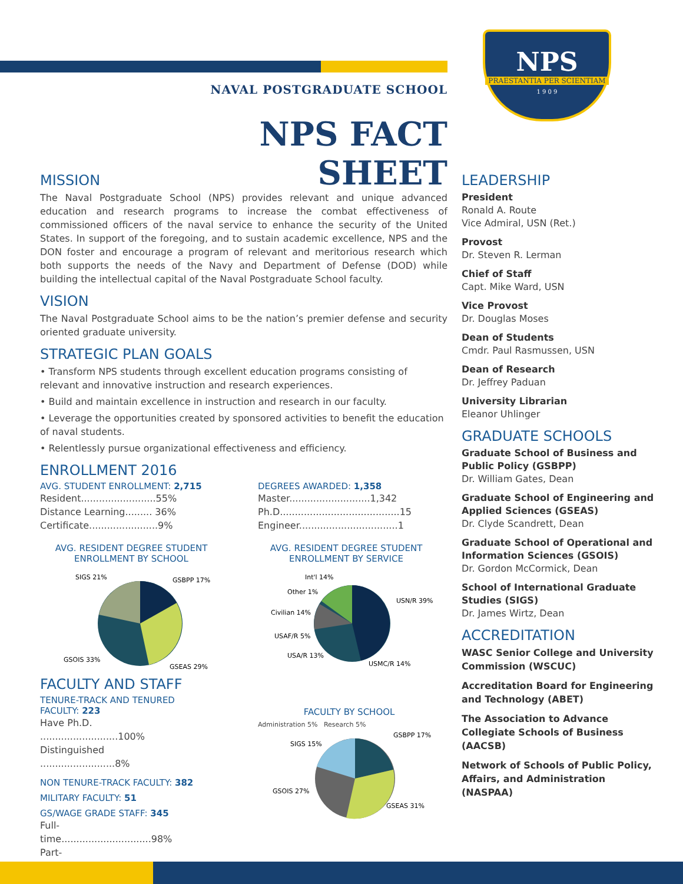NPS
PRAESTANTIA PER SCIENTIAM
1 9 0 9
NAVAL POSTGRADUATE SCHOOL
NPS FACT SHEET
MISSION
The Naval Postgraduate School (NPS) provides relevant and unique advanced education and research programs to increase the combat effectiveness of commissioned officers of the naval service to enhance the security of the United States. In support of the foregoing, and to sustain academic excellence, NPS and the DON foster and encourage a program of relevant and meritorious research which both supports the needs of the Navy and Department of Defense (DOD) while building the intellectual capital of the Naval Postgraduate School faculty.
VISION
The Naval Postgraduate School aims to be the nation’s premier defense and security oriented graduate university.
STRATEGIC PLAN GOALS
• Transform NPS students through excellent education programs consisting of relevant and innovative instruction and research experiences.
• Build and maintain excellence in instruction and research in our faculty.
• Leverage the opportunities created by sponsored activities to benefit the education of naval students.
• Relentlessly pursue organizational effectiveness and efficiency.
ENROLLMENT 2016
AVG. STUDENT ENROLLMENT: 2,715
Resident.........................55%
Distance Learning......... 36%
Certificate.......................9%
AVG. RESIDENT DEGREE STUDENT
ENROLLMENT BY SCHOOL
SIGS 21%
GSBPP 17%
GSOIS 33%
GSEAS 29%
DEGREES AWARDED: 1,358
Master...........................1,342
Ph.D........................................15
Engineer.................................1
AVG. RESIDENT DEGREE STUDENT
ENROLLMENT BY SERVICE
Int'l 14%
Other 1%
USN/R 39%
Civilian 14%
USAF/R 5%
USA/R 13%
USMC/R 14%
FACULTY AND STAFF
TENURE-TRACK AND TENURED
FACULTY: 223
Have Ph.D. ..........................100%
Distinguished .........................8%
NON TENURE-TRACK FACULTY: 382
MILITARY FACULTY: 51
GS/WAGE GRADE STAFF: 345
Full-time..............................98%
Part-time...............................2%
FACULTY BY SCHOOL
Administration 5% Research 5%
GSBPP 17%
SIGS 15%
GSOIS 27%
GSEAS 31%
LEADERSHIP
President
Ronald A. Route
Vice Admiral, USN (Ret.)
Provost
Dr. Steven R. Lerman
Chief of Staff
Capt. Mike Ward, USN
Vice Provost
Dr. Douglas Moses
Dean of Students
Cmdr. Paul Rasmussen, USN
Dean of Research
Dr. Jeffrey Paduan
University Librarian
Eleanor Uhlinger
GRADUATE SCHOOLS
Graduate School of Business and Public Policy (GSBPP)
Dr. William Gates, Dean
Graduate School of Engineering and Applied Sciences (GSEAS)
Dr. Clyde Scandrett, Dean
Graduate School of Operational and Information Sciences (GSOIS)
Dr. Gordon McCormick, Dean
School of International Graduate Studies (SIGS)
Dr. James Wirtz, Dean
ACCREDITATION
WASC Senior College and University Commission (WSCUC)
Accreditation Board for Engineering and Technology (ABET)
The Association to Advance Collegiate Schools of Business (AACSB)
Network of Schools of Public Policy, Affairs, and Administration (NASPAA)